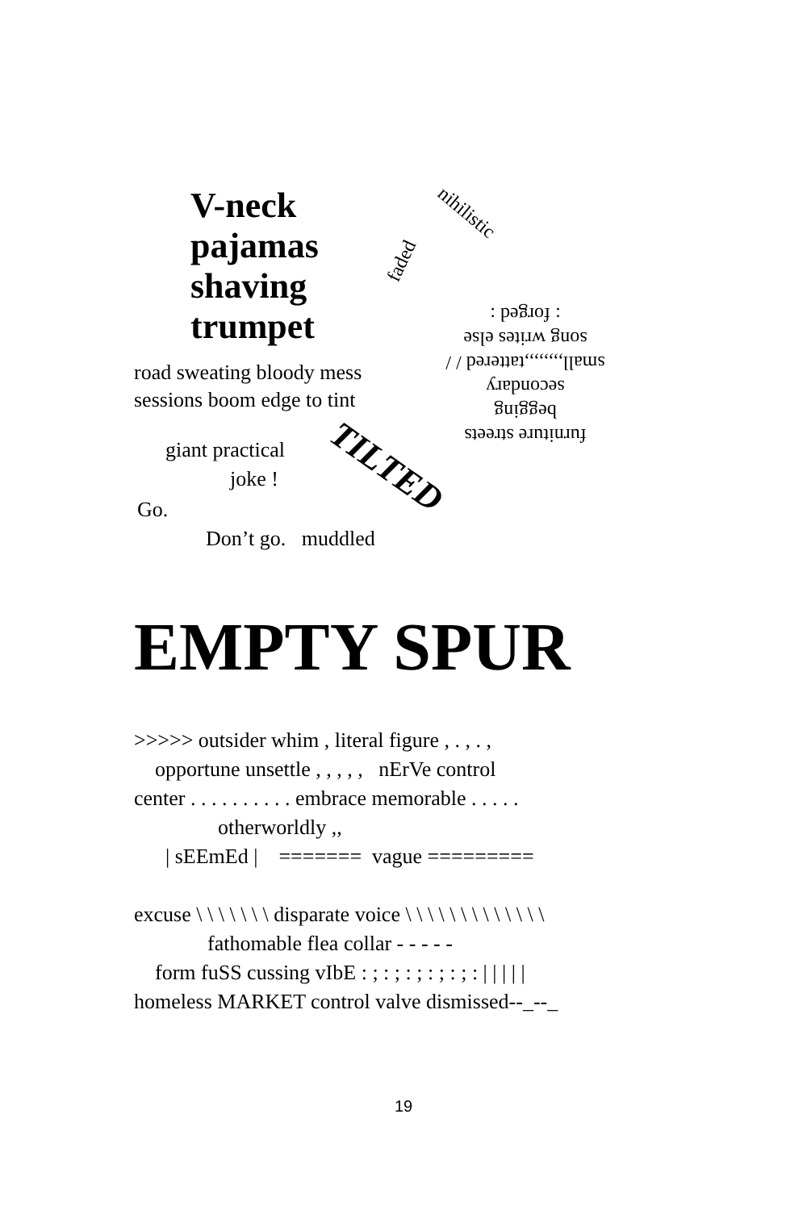V-neck
pajamas
shaving
trumpet
nihilistic
faded
furniture streets
begging
secondary
small,,,,,,,,tattered / /
song writes else
: forged :
road sweating bloody mess
sessions boom edge to tint
giant practical
joke !
Go.
Don’t go. muddled
TILTED
EMPTY SPUR
>>>>> outsider whim , literal figure , . , . , opportune unsettle , , , , , nErVe control center . . . . . . . . . . embrace memorable . . . . . otherworldly ,, | sEEmEd | ======= vague ========= excuse \ \ \ \ \ \ \ disparate voice \ \ \ \ \ \ \ \ \ \ \ \ \ fathomable flea collar - - - - - form fuSS cussing vIbE : ; : ; : ; : ; : ; : | | | | | homeless MARKET control valve dismissed--_--_
19